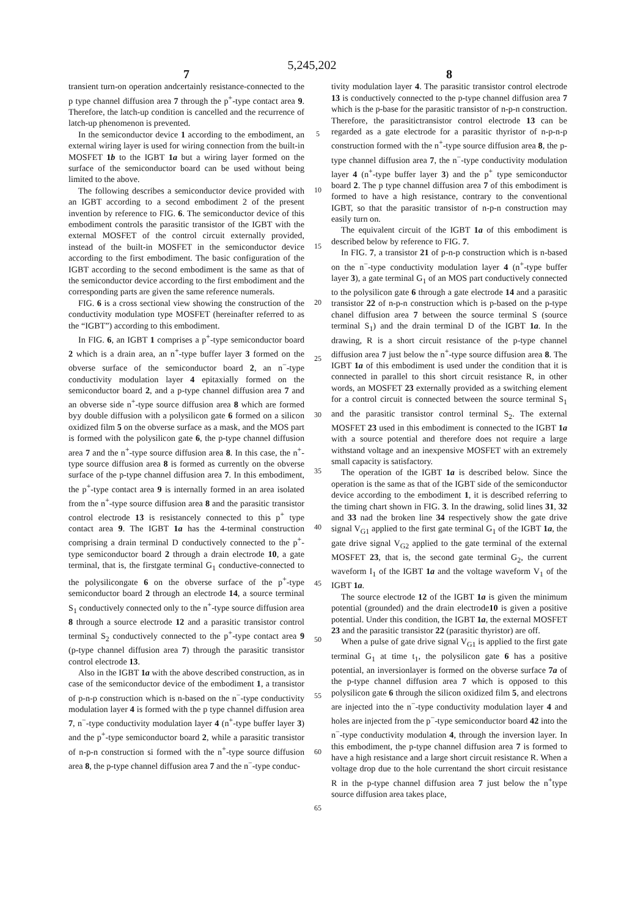5,245,202
7
transient turn-on operation andcertainly resistance-connected to the p type channel diffusion area 7 through the p<sup>+</sup>-type contact area 9. Therefore, the latch-up condition is cancelled and the recurrence of latch-up phenomenon is prevented.
In the semiconductor device 1 according to the embodiment, an external wiring layer is used for wiring connection from the built-in MOSFET 1b to the IGBT 1a but a wiring layer formed on the surface of the semiconductor board can be used without being limited to the above.
The following describes a semiconductor device provided with an IGBT according to a second embodiment 2 of the present invention by reference to FIG. 6. The semiconductor device of this embodiment controls the parasitic transistor of the IGBT with the external MOSFET of the control circuit externally provided, instead of the built-in MOSFET in the semiconductor device according to the first embodiment. The basic configuration of the IGBT according to the second embodiment is the same as that of the semiconductor device according to the first embodiment and the corresponding parts are given the same reference numerals.
FIG. 6 is a cross sectional view showing the construction of the conductivity modulation type MOSFET (hereinafter referred to as the “IGBT”) according to this embodiment.
In FIG. 6, an IGBT 1 comprises a p<sup>+</sup>-type semiconductor board 2 which is a drain area, an n<sup>+</sup>-type buffer layer 3 formed on the obverse surface of the semiconductor board 2, an n<sup>−</sup>-type conductivity modulation layer 4 epitaxially formed on the semiconductor board 2, and a p-type channel diffusion area 7 and an obverse side n<sup>+</sup>-type source diffusion area 8 which are formed byy double diffusion with a polysilicon gate 6 formed on a silicon oxidized film 5 on the obverse surface as a mask, and the MOS part is formed with the polysilicon gate 6, the p-type channel diffusion area 7 and the n<sup>+</sup>-type source diffusion area 8. In this case, the n<sup>+</sup>-type source diffusion area 8 is formed as currently on the obverse surface of the p-type channel diffusion area 7. In this embodiment, the p<sup>+</sup>-type contact area 9 is internally formed in an area isolated from the n<sup>+</sup>-type source diffusion area 8 and the parasitic transistor control electrode 13 is resistancely connected to this p<sup>+</sup> type contact area 9. The IGBT 1a has the 4-terminal construction comprising a drain terminal D conductively connected to the p<sup>+</sup>-type semiconductor board 2 through a drain electrode 10, a gate terminal, that is, the firstgate terminal G<sub>1</sub> conductive-connected to the polysilicongate 6 on the obverse surface of the p<sup>+</sup>-type semiconductor board 2 through an electrode 14, a source terminal S<sub>1</sub> conductively connected only to the n<sup>+</sup>-type source diffusion area 8 through a source electrode 12 and a parasitic transistor control terminal S<sub>2</sub> conductively connected to the p<sup>+</sup>-type contact area 9 (p-type channel diffusion area 7) through the parasitic transistor control electrode 13.
Also in the IGBT 1a with the above described construction, as in case of the semiconductor device of the embodiment 1, a transistor of p-n-p construction which is n-based on the n<sup>−</sup>-type conductivity modulation layer 4 is formed with the p type channel diffusion area 7, n<sup>−</sup>-type conductivity modulation layer 4 (n<sup>+</sup>-type buffer layer 3) and the p<sup>+</sup>-type semiconductor board 2, while a parasitic transistor of n-p-n construction si formed with the n<sup>+</sup>-type source diffusion area 8, the p-type channel diffusion area 7 and the n<sup>−</sup>-type conduc-
5
10
15
20
25
30
35
40
45
50
55
60
65
8
tivity modulation layer 4. The parasitic transistor control electrode 13 is conductively connected to the p-type channel diffusion area 7 which is the p-base for the parasitic transistor of n-p-n construction. Therefore, the parasitictransistor control electrode 13 can be regarded as a gate electrode for a parasitic thyristor of n-p-n-p construction formed with the n<sup>+</sup>-type source diffusion area 8, the p-type channel diffusion area 7, the n<sup>−</sup>-type conductivity modulation layer 4 (n<sup>+</sup>-type buffer layer 3) and the p<sup>+</sup> type semiconductor board 2. The p type channel diffusion area 7 of this embodiment is formed to have a high resistance, contrary to the conventional IGBT, so that the parasitic transistor of n-p-n construction may easily turn on.
The equivalent circuit of the IGBT 1a of this embodiment is described below by reference to FIG. 7.
In FIG. 7, a transistor 21 of p-n-p construction which is n-based on the n<sup>−</sup>-type conductivity modulation layer 4 (n<sup>+</sup>-type buffer layer 3), a gate terminal G<sub>1</sub> of an MOS part conductively connected to the polysilicon gate 6 through a gate electrode 14 and a parasitic transistor 22 of n-p-n construction which is p-based on the p-type chanel diffusion area 7 between the source terminal S (source terminal S<sub>1</sub>) and the drain terminal D of the IGBT 1a. In the drawing, R is a short circuit resistance of the p-type channel diffusion area 7 just below the n<sup>+</sup>-type source diffusion area 8. The IGBT 1a of this embodiment is used under the condition that it is connected in parallel to this short circuit resistance R, in other words, an MOSFET 23 externally provided as a switching element for a control circuit is connected between the source terminal S<sub>1</sub> and the parasitic transistor control terminal S<sub>2</sub>. The external MOSFET 23 used in this embodiment is connected to the IGBT 1a with a source potential and therefore does not require a large withstand voltage and an inexpensive MOSFET with an extremely small capacity is satisfactory.
The operation of the IGBT 1a is described below. Since the operation is the same as that of the IGBT side of the semiconductor device according to the embodiment 1, it is described referring to the timing chart shown in FIG. 3. In the drawing, solid lines 31, 32 and 33 nad the broken line 34 respectively show the gate drive signal V<sub>G1</sub> applied to the first gate terminal G<sub>1</sub> of the IGBT 1a, the gate drive signal V<sub>G2</sub> applied to the gate terminal of the external MOSFET 23, that is, the second gate terminal G<sub>2</sub>, the current waveform I<sub>1</sub> of the IGBT 1a and the voltage waveform V<sub>1</sub> of the IGBT 1a.
The source electrode 12 of the IGBT 1a is given the minimum potential (grounded) and the drain electrode10 is given a positive potential. Under this condition, the IGBT 1a, the external MOSFET 23 and the parasitic transistor 22 (parasitic thyristor) are off.
When a pulse of gate drive signal V<sub>G1</sub> is applied to the first gate terminal G<sub>1</sub> at time t<sub>1</sub>, the polysilicon gate 6 has a positive potential, an inversionlayer is formed on the obverse surface 7a of the p-type channel diffusion area 7 which is opposed to this polysilicon gate 6 through the silicon oxidized film 5, and electrons are injected into the n<sup>−</sup>-type conductivity modulation layer 4 and holes are injected from the p<sup>−</sup>-type semiconductor board 42 into the n<sup>−</sup>-type conductivity modulation 4, through the inversion layer. In this embodiment, the p-type channel diffusion area 7 is formed to have a high resistance and a large short circuit resistance R. When a voltage drop due to the hole currentand the short circuit resistance R in the p-type channel diffusion area 7 just below the n<sup>+</sup>type source diffusion area takes place,